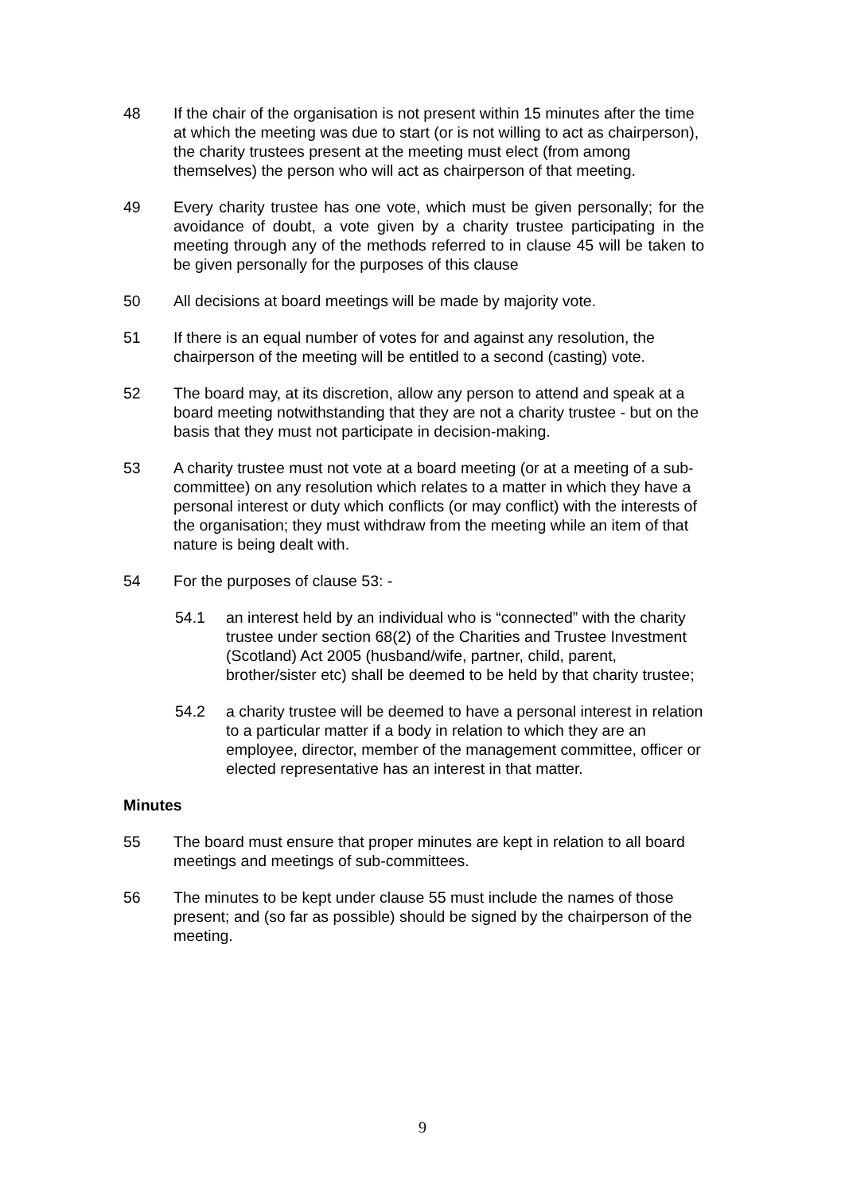48 If the chair of the organisation is not present within 15 minutes after the time at which the meeting was due to start (or is not willing to act as chairperson), the charity trustees present at the meeting must elect (from among themselves) the person who will act as chairperson of that meeting.
49 Every charity trustee has one vote, which must be given personally; for the avoidance of doubt, a vote given by a charity trustee participating in the meeting through any of the methods referred to in clause 45 will be taken to be given personally for the purposes of this clause
50 All decisions at board meetings will be made by majority vote.
51 If there is an equal number of votes for and against any resolution, the chairperson of the meeting will be entitled to a second (casting) vote.
52 The board may, at its discretion, allow any person to attend and speak at a board meeting notwithstanding that they are not a charity trustee - but on the basis that they must not participate in decision-making.
53 A charity trustee must not vote at a board meeting (or at a meeting of a sub-committee) on any resolution which relates to a matter in which they have a personal interest or duty which conflicts (or may conflict) with the interests of the organisation; they must withdraw from the meeting while an item of that nature is being dealt with.
54 For the purposes of clause 53: -
54.1 an interest held by an individual who is “connected” with the charity trustee under section 68(2) of the Charities and Trustee Investment (Scotland) Act 2005 (husband/wife, partner, child, parent, brother/sister etc) shall be deemed to be held by that charity trustee;
54.2 a charity trustee will be deemed to have a personal interest in relation to a particular matter if a body in relation to which they are an employee, director, member of the management committee, officer or elected representative has an interest in that matter.
Minutes
55 The board must ensure that proper minutes are kept in relation to all board meetings and meetings of sub-committees.
56 The minutes to be kept under clause 55 must include the names of those present; and (so far as possible) should be signed by the chairperson of the meeting.
9